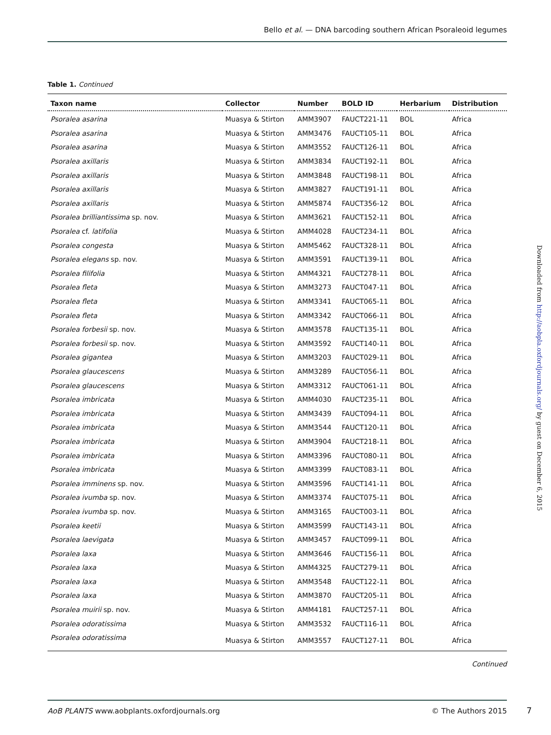Bello et al. — DNA barcoding southern African Psoraleoid legumes
Table 1. Continued
| Taxon name | Collector | Number | BOLD ID | Herbarium | Distribution |
| --- | --- | --- | --- | --- | --- |
| Psoralea asarina | Muasya & Stirton | AMM3907 | FAUCT221-11 | BOL | Africa |
| Psoralea asarina | Muasya & Stirton | AMM3476 | FAUCT105-11 | BOL | Africa |
| Psoralea asarina | Muasya & Stirton | AMM3552 | FAUCT126-11 | BOL | Africa |
| Psoralea axillaris | Muasya & Stirton | AMM3834 | FAUCT192-11 | BOL | Africa |
| Psoralea axillaris | Muasya & Stirton | AMM3848 | FAUCT198-11 | BOL | Africa |
| Psoralea axillaris | Muasya & Stirton | AMM3827 | FAUCT191-11 | BOL | Africa |
| Psoralea axillaris | Muasya & Stirton | AMM5874 | FAUCT356-12 | BOL | Africa |
| Psoralea brilliantissima sp. nov. | Muasya & Stirton | AMM3621 | FAUCT152-11 | BOL | Africa |
| Psoralea cf. latifolia | Muasya & Stirton | AMM4028 | FAUCT234-11 | BOL | Africa |
| Psoralea congesta | Muasya & Stirton | AMM5462 | FAUCT328-11 | BOL | Africa |
| Psoralea elegans sp. nov. | Muasya & Stirton | AMM3591 | FAUCT139-11 | BOL | Africa |
| Psoralea filifolia | Muasya & Stirton | AMM4321 | FAUCT278-11 | BOL | Africa |
| Psoralea fleta | Muasya & Stirton | AMM3273 | FAUCT047-11 | BOL | Africa |
| Psoralea fleta | Muasya & Stirton | AMM3341 | FAUCT065-11 | BOL | Africa |
| Psoralea fleta | Muasya & Stirton | AMM3342 | FAUCT066-11 | BOL | Africa |
| Psoralea forbesii sp. nov. | Muasya & Stirton | AMM3578 | FAUCT135-11 | BOL | Africa |
| Psoralea forbesii sp. nov. | Muasya & Stirton | AMM3592 | FAUCT140-11 | BOL | Africa |
| Psoralea gigantea | Muasya & Stirton | AMM3203 | FAUCT029-11 | BOL | Africa |
| Psoralea glaucescens | Muasya & Stirton | AMM3289 | FAUCT056-11 | BOL | Africa |
| Psoralea glaucescens | Muasya & Stirton | AMM3312 | FAUCT061-11 | BOL | Africa |
| Psoralea imbricata | Muasya & Stirton | AMM4030 | FAUCT235-11 | BOL | Africa |
| Psoralea imbricata | Muasya & Stirton | AMM3439 | FAUCT094-11 | BOL | Africa |
| Psoralea imbricata | Muasya & Stirton | AMM3544 | FAUCT120-11 | BOL | Africa |
| Psoralea imbricata | Muasya & Stirton | AMM3904 | FAUCT218-11 | BOL | Africa |
| Psoralea imbricata | Muasya & Stirton | AMM3396 | FAUCT080-11 | BOL | Africa |
| Psoralea imbricata | Muasya & Stirton | AMM3399 | FAUCT083-11 | BOL | Africa |
| Psoralea imminens sp. nov. | Muasya & Stirton | AMM3596 | FAUCT141-11 | BOL | Africa |
| Psoralea ivumba sp. nov. | Muasya & Stirton | AMM3374 | FAUCT075-11 | BOL | Africa |
| Psoralea ivumba sp. nov. | Muasya & Stirton | AMM3165 | FAUCT003-11 | BOL | Africa |
| Psoralea keetii | Muasya & Stirton | AMM3599 | FAUCT143-11 | BOL | Africa |
| Psoralea laevigata | Muasya & Stirton | AMM3457 | FAUCT099-11 | BOL | Africa |
| Psoralea laxa | Muasya & Stirton | AMM3646 | FAUCT156-11 | BOL | Africa |
| Psoralea laxa | Muasya & Stirton | AMM4325 | FAUCT279-11 | BOL | Africa |
| Psoralea laxa | Muasya & Stirton | AMM3548 | FAUCT122-11 | BOL | Africa |
| Psoralea laxa | Muasya & Stirton | AMM3870 | FAUCT205-11 | BOL | Africa |
| Psoralea muirii sp. nov. | Muasya & Stirton | AMM4181 | FAUCT257-11 | BOL | Africa |
| Psoralea odoratissima | Muasya & Stirton | AMM3532 | FAUCT116-11 | BOL | Africa |
| Psoralea odoratissima | Muasya & Stirton | AMM3557 | FAUCT127-11 | BOL | Africa |
Continued
Downloaded from http://aobpla.oxfordjournals.org/ by guest on December 6, 2015
AoB PLANTS www.aobplants.oxfordjournals.org © The Authors 2015
7